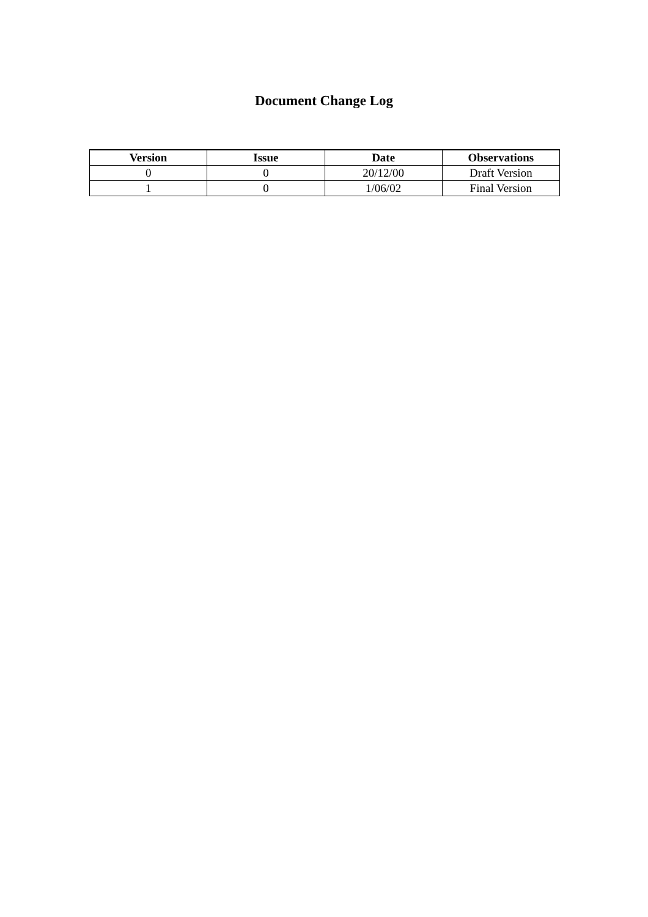Document Change Log
| Version | Issue | Date | Observations |
| --- | --- | --- | --- |
| 0 | 0 | 20/12/00 | Draft Version |
| 1 | 0 | 1/06/02 | Final Version |